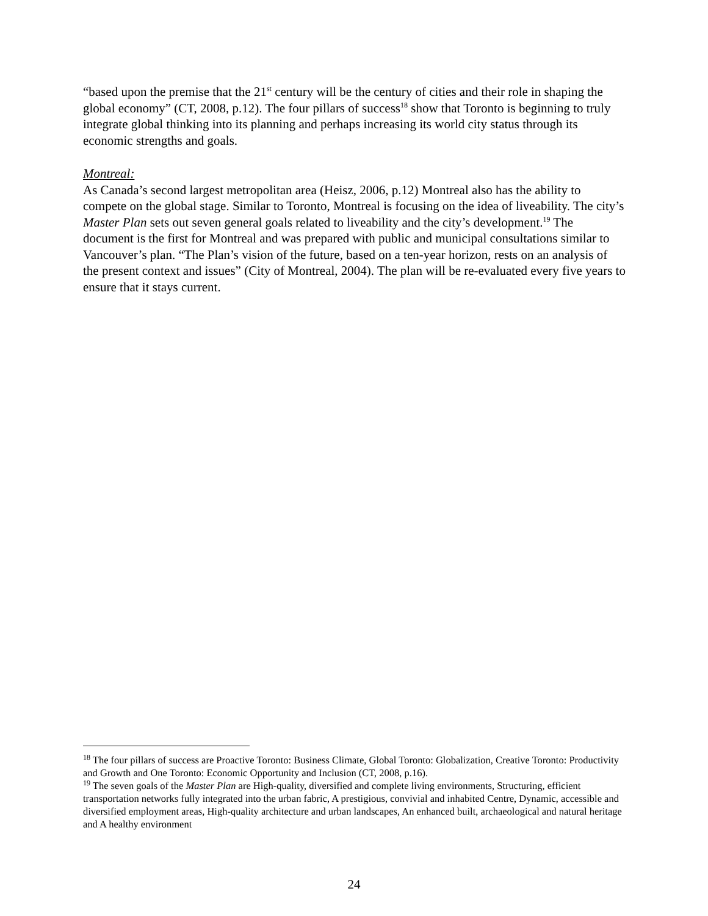“based upon the premise that the 21<sup>st</sup> century will be the century of cities and their role in shaping the global economy” (CT, 2008, p.12). The four pillars of success<sup>18</sup> show that Toronto is beginning to truly integrate global thinking into its planning and perhaps increasing its world city status through its economic strengths and goals.
Montreal:
As Canada’s second largest metropolitan area (Heisz, 2006, p.12) Montreal also has the ability to compete on the global stage. Similar to Toronto, Montreal is focusing on the idea of liveability. The city’s Master Plan sets out seven general goals related to liveability and the city’s development.<sup>19</sup> The document is the first for Montreal and was prepared with public and municipal consultations similar to Vancouver’s plan. “The Plan’s vision of the future, based on a ten-year horizon, rests on an analysis of the present context and issues” (City of Montreal, 2004). The plan will be re-evaluated every five years to ensure that it stays current.
<sup>18</sup> The four pillars of success are Proactive Toronto: Business Climate, Global Toronto: Globalization, Creative Toronto: Productivity and Growth and One Toronto: Economic Opportunity and Inclusion (CT, 2008, p.16).
<sup>19</sup> The seven goals of the Master Plan are High-quality, diversified and complete living environments, Structuring, efficient transportation networks fully integrated into the urban fabric, A prestigious, convivial and inhabited Centre, Dynamic, accessible and diversified employment areas, High-quality architecture and urban landscapes, An enhanced built, archaeological and natural heritage and A healthy environment
24